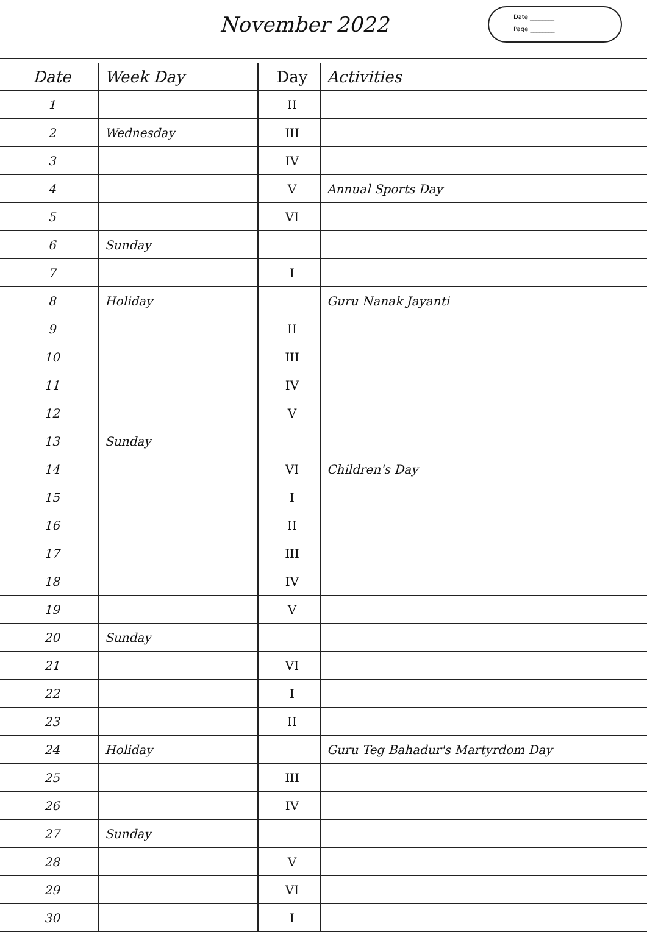November 2022
Date ________
Page ________
| Date | Week Day | Day | Activities |
| --- | --- | --- | --- |
| 1 | | II | |
| 2 | Wednesday | III | |
| 3 | | IV | |
| 4 | | V | Annual Sports Day |
| 5 | | VI | |
| 6 | Sunday | | |
| 7 | | I | |
| 8 | Holiday | | Guru Nanak Jayanti |
| 9 | | II | |
| 10 | | III | |
| 11 | | IV | |
| 12 | | V | |
| 13 | Sunday | | |
| 14 | | VI | Children's Day |
| 15 | | I | |
| 16 | | II | |
| 17 | | III | |
| 18 | | IV | |
| 19 | | V | |
| 20 | Sunday | | |
| 21 | | VI | |
| 22 | | I | |
| 23 | | II | |
| 24 | Holiday | | Guru Teg Bahadur's Martyrdom Day |
| 25 | | III | |
| 26 | | IV | |
| 27 | Sunday | | |
| 28 | | V | |
| 29 | | VI | |
| 30 | | I | |